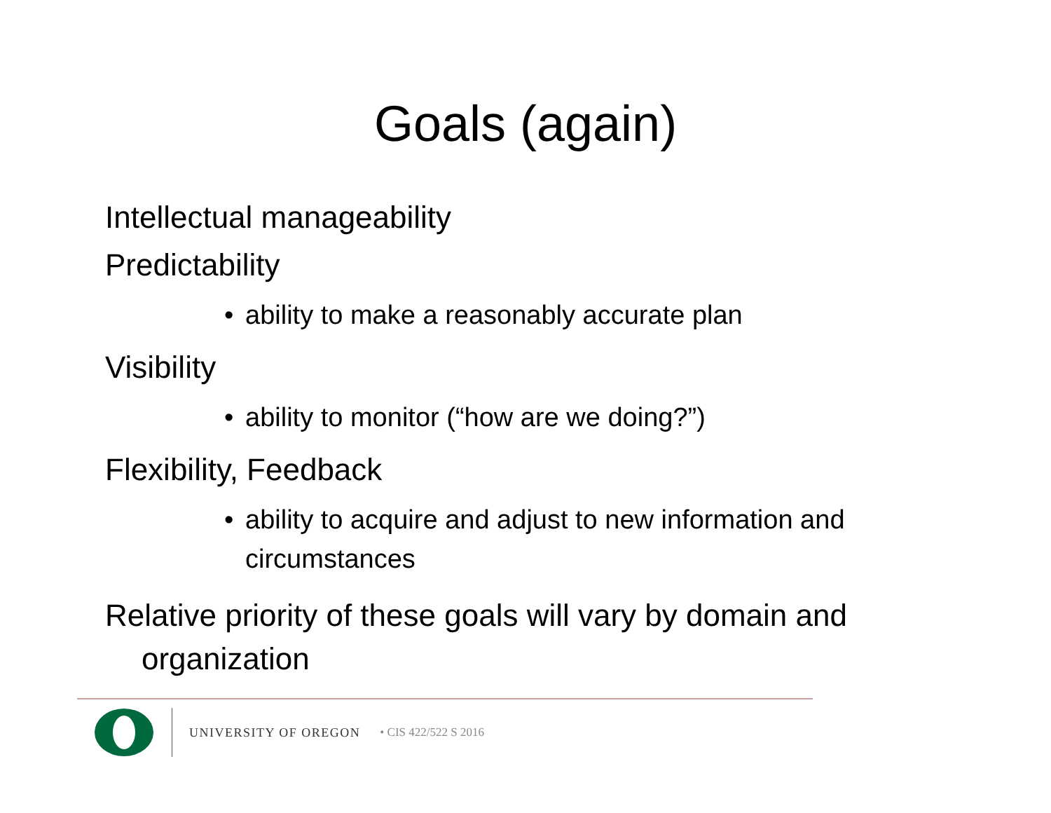Goals (again)
Intellectual manageability
Predictability
• ability to make a reasonably accurate plan
Visibility
• ability to monitor (“how are we doing?”)
Flexibility, Feedback
• ability to acquire and adjust to new information and circumstances
Relative priority of these goals will vary by domain and organization
UNIVERSITY OF OREGON • CIS 422/522 S 2016